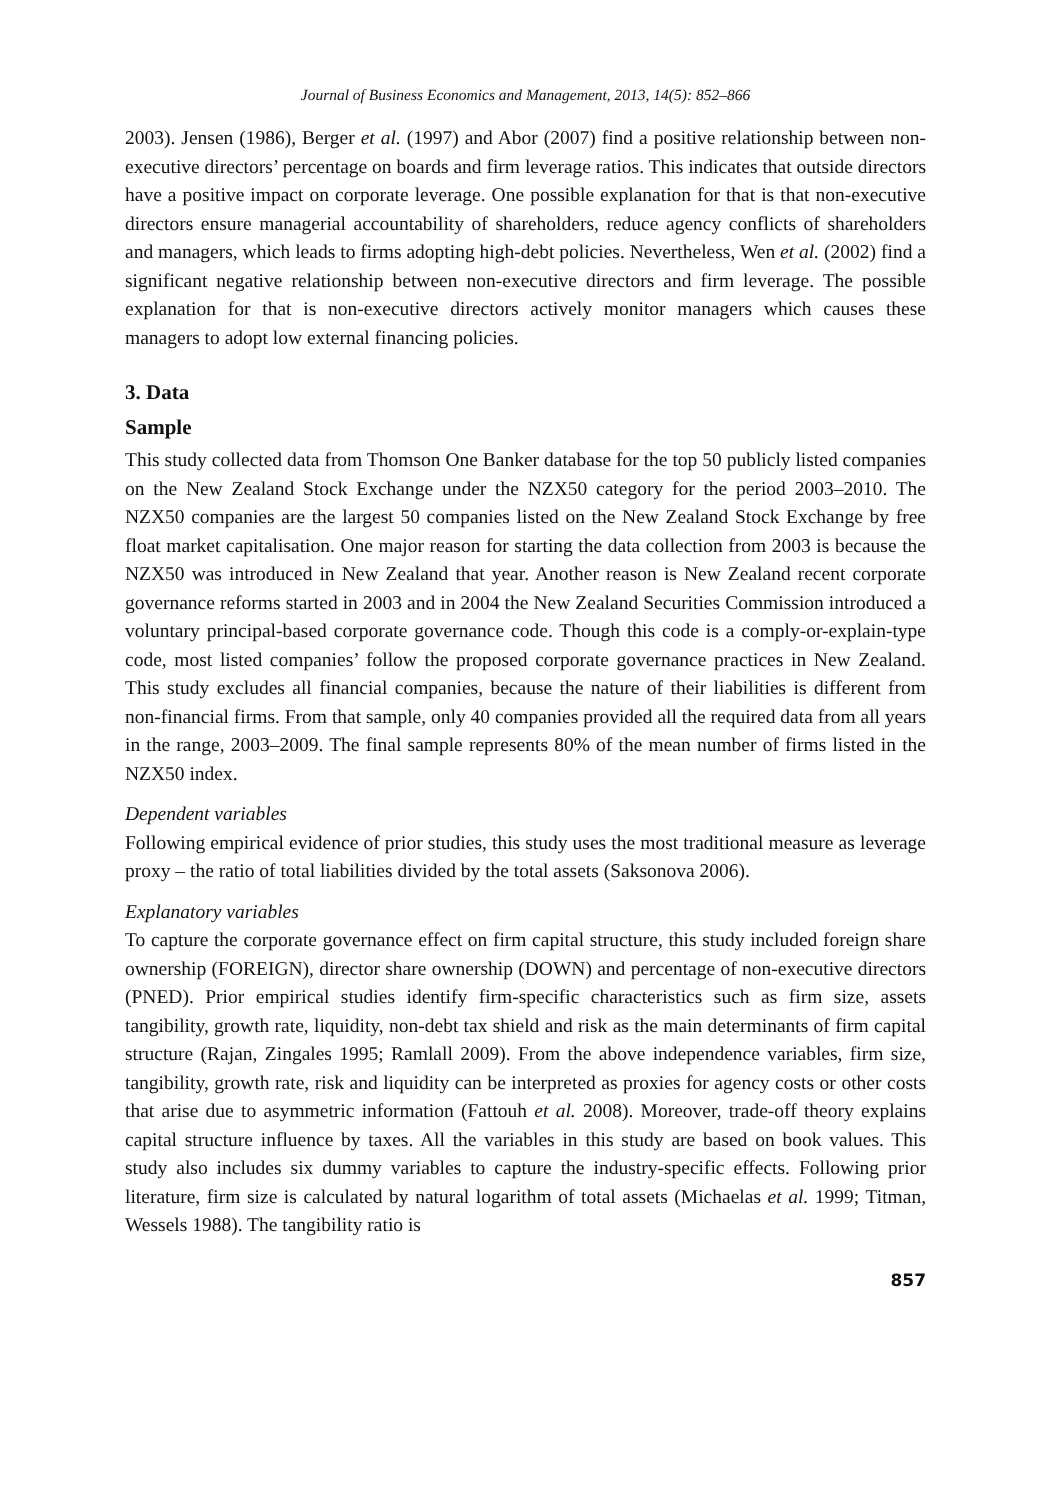Journal of Business Economics and Management, 2013, 14(5): 852–866
2003). Jensen (1986), Berger et al. (1997) and Abor (2007) find a positive relationship between non-executive directors’ percentage on boards and firm leverage ratios. This indicates that outside directors have a positive impact on corporate leverage. One possible explanation for that is that non-executive directors ensure managerial accountability of shareholders, reduce agency conflicts of shareholders and managers, which leads to firms adopting high-debt policies. Nevertheless, Wen et al. (2002) find a significant negative relationship between non-executive directors and firm leverage. The possible explanation for that is non-executive directors actively monitor managers which causes these managers to adopt low external financing policies.
3. Data
Sample
This study collected data from Thomson One Banker database for the top 50 publicly listed companies on the New Zealand Stock Exchange under the NZX50 category for the period 2003–2010. The NZX50 companies are the largest 50 companies listed on the New Zealand Stock Exchange by free float market capitalisation. One major reason for starting the data collection from 2003 is because the NZX50 was introduced in New Zealand that year. Another reason is New Zealand recent corporate governance reforms started in 2003 and in 2004 the New Zealand Securities Commission introduced a voluntary principal-based corporate governance code. Though this code is a comply-or-explain-type code, most listed companies’ follow the proposed corporate governance practices in New Zealand. This study excludes all financial companies, because the nature of their liabilities is different from non-financial firms. From that sample, only 40 companies provided all the required data from all years in the range, 2003–2009. The final sample represents 80% of the mean number of firms listed in the NZX50 index.
Dependent variables
Following empirical evidence of prior studies, this study uses the most traditional measure as leverage proxy – the ratio of total liabilities divided by the total assets (Saksonova 2006).
Explanatory variables
To capture the corporate governance effect on firm capital structure, this study included foreign share ownership (FOREIGN), director share ownership (DOWN) and percentage of non-executive directors (PNED). Prior empirical studies identify firm-specific characteristics such as firm size, assets tangibility, growth rate, liquidity, non-debt tax shield and risk as the main determinants of firm capital structure (Rajan, Zingales 1995; Ramlall 2009). From the above independence variables, firm size, tangibility, growth rate, risk and liquidity can be interpreted as proxies for agency costs or other costs that arise due to asymmetric information (Fattouh et al. 2008). Moreover, trade-off theory explains capital structure influence by taxes. All the variables in this study are based on book values. This study also includes six dummy variables to capture the industry-specific effects. Following prior literature, firm size is calculated by natural logarithm of total assets (Michaelas et al. 1999; Titman, Wessels 1988). The tangibility ratio is
857